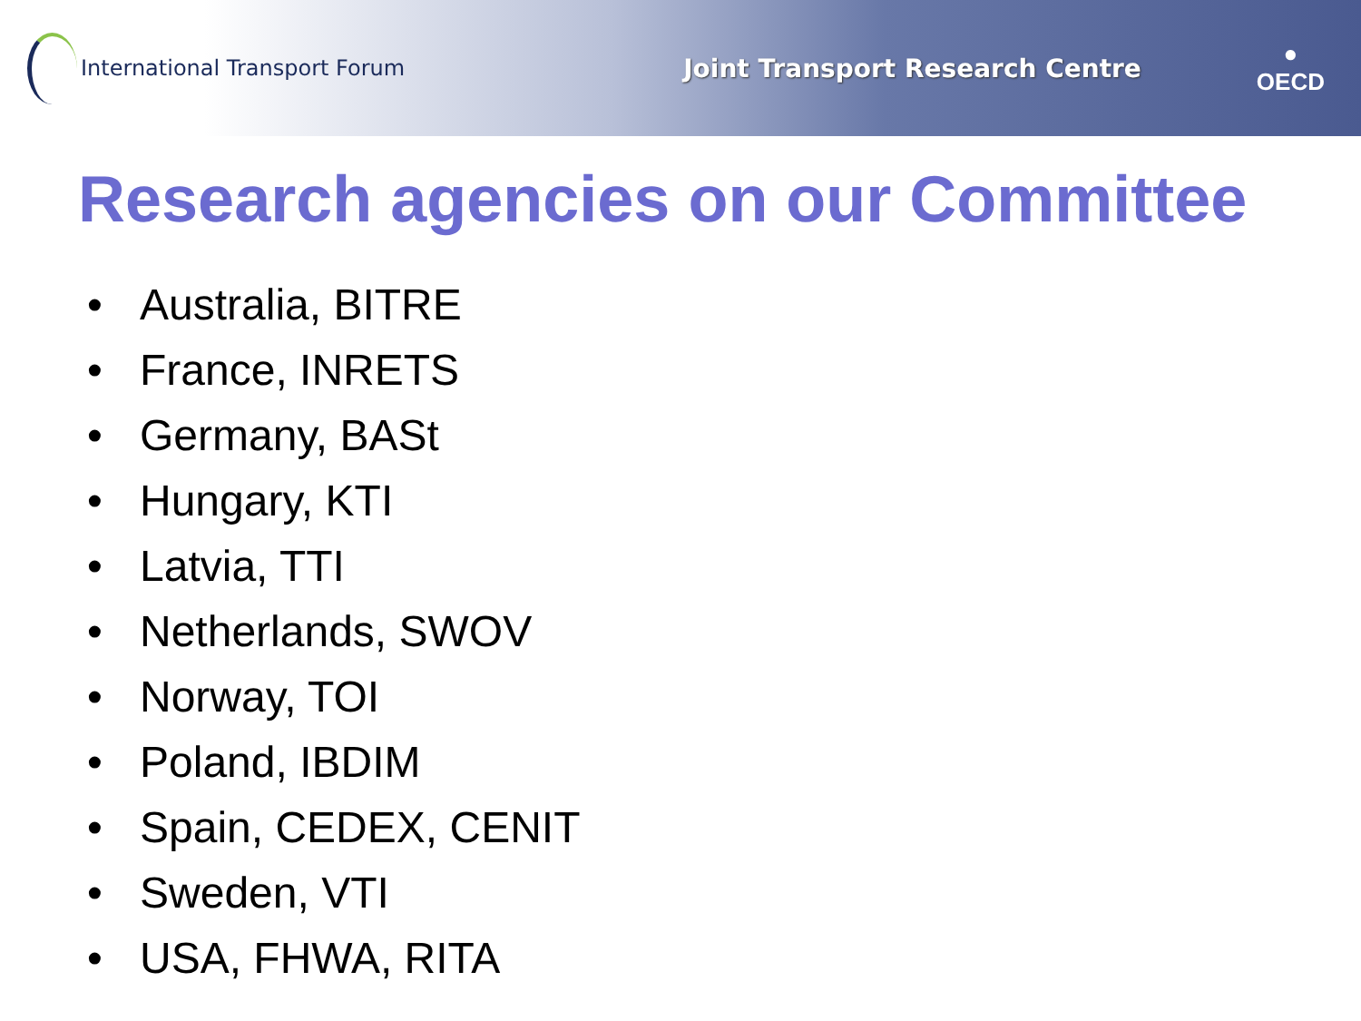International Transport Forum
Joint Transport Research Centre
●
OECD
Research agencies on our Committee
• Australia, BITRE
• France, INRETS
• Germany, BASt
• Hungary, KTI
• Latvia, TTI
• Netherlands, SWOV
• Norway, TOI
• Poland, IBDIM
• Spain, CEDEX, CENIT
• Sweden, VTI
• USA, FHWA, RITA